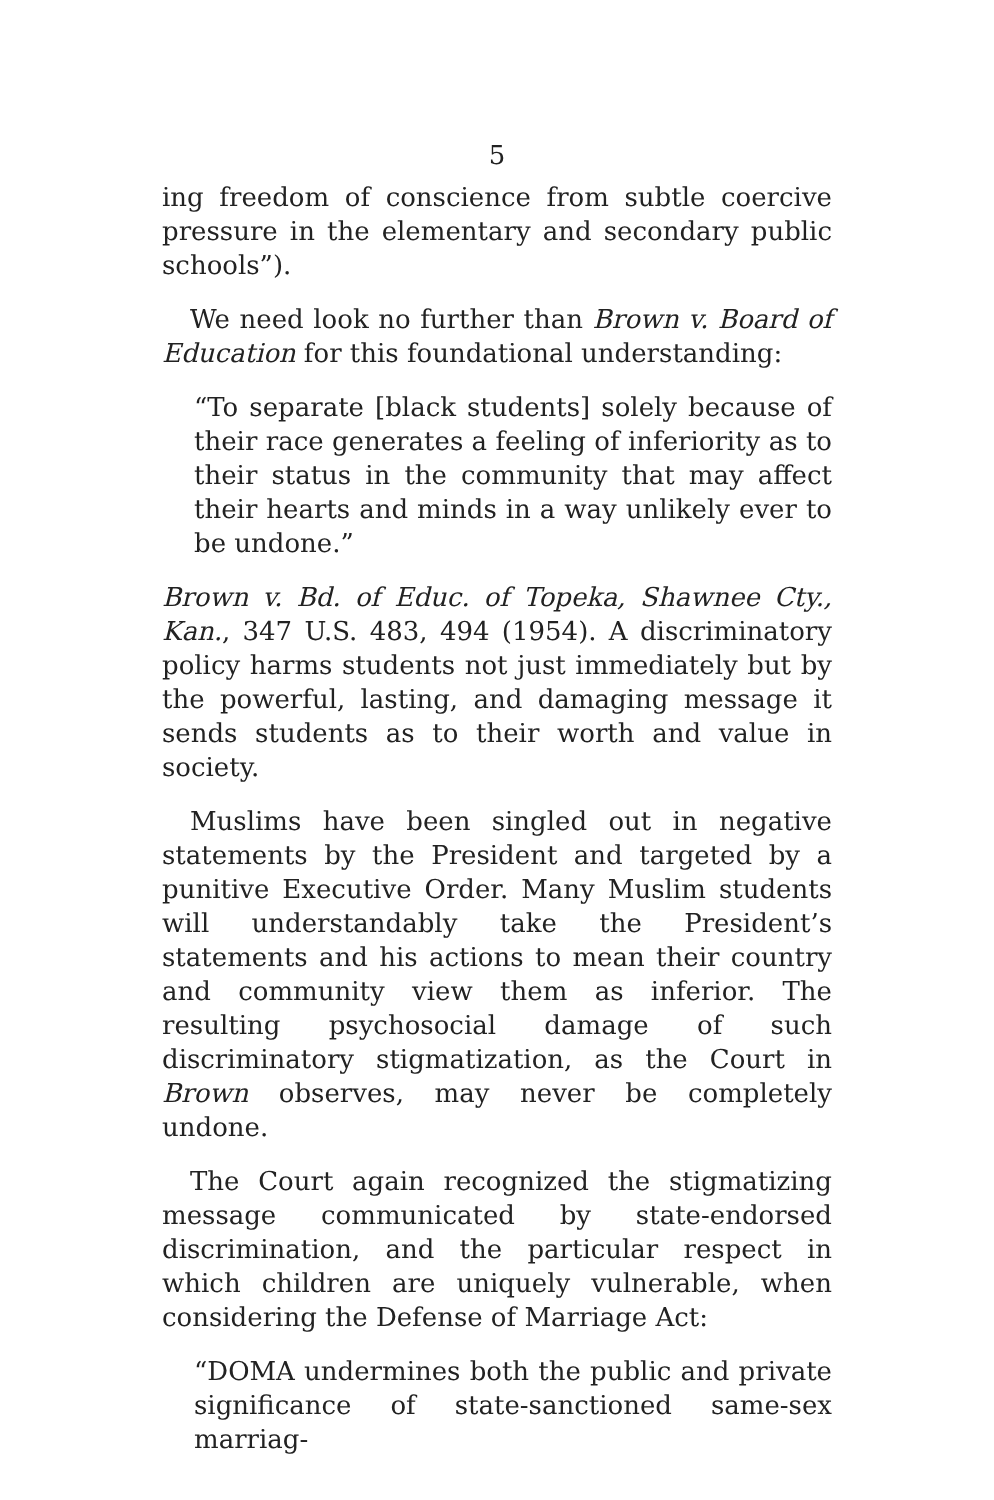5
ing freedom of conscience from subtle coercive pressure in the elementary and secondary public schools”).
We need look no further than Brown v. Board of Education for this foundational understanding:
“To separate [black students] solely because of their race generates a feeling of inferiority as to their status in the community that may affect their hearts and minds in a way unlikely ever to be undone.”
Brown v. Bd. of Educ. of Topeka, Shawnee Cty., Kan., 347 U.S. 483, 494 (1954). A discriminatory policy harms students not just immediately but by the powerful, lasting, and damaging message it sends students as to their worth and value in society.
Muslims have been singled out in negative statements by the President and targeted by a punitive Executive Order. Many Muslim students will understandably take the President’s statements and his actions to mean their country and community view them as inferior. The resulting psychosocial damage of such discriminatory stigmatization, as the Court in Brown observes, may never be completely undone.
The Court again recognized the stigmatizing message communicated by state-endorsed discrimination, and the particular respect in which children are uniquely vulnerable, when considering the Defense of Marriage Act:
“DOMA undermines both the public and private significance of state-sanctioned same-sex marriag-